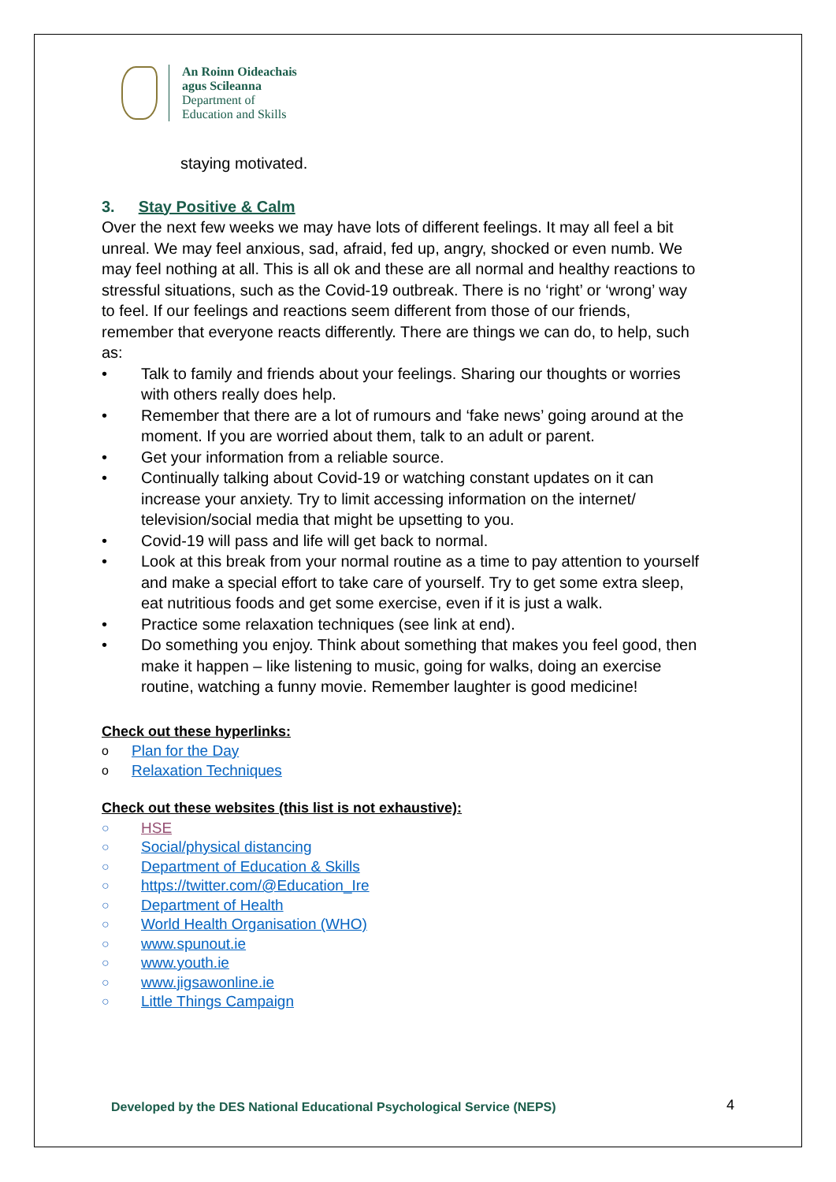An Roinn Oideachais
agus Scileanna
Department of
Education and Skills
staying motivated.
3. Stay Positive & Calm
Over the next few weeks we may have lots of different feelings. It may all feel a bit unreal. We may feel anxious, sad, afraid, fed up, angry, shocked or even numb. We may feel nothing at all. This is all ok and these are all normal and healthy reactions to stressful situations, such as the Covid-19 outbreak. There is no ‘right’ or ‘wrong’ way to feel. If our feelings and reactions seem different from those of our friends, remember that everyone reacts differently. There are things we can do, to help, such as:
• Talk to family and friends about your feelings. Sharing our thoughts or worries with others really does help.
• Remember that there are a lot of rumours and ‘fake news’ going around at the moment. If you are worried about them, talk to an adult or parent.
• Get your information from a reliable source.
• Continually talking about Covid-19 or watching constant updates on it can increase your anxiety. Try to limit accessing information on the internet/ television/social media that might be upsetting to you.
• Covid-19 will pass and life will get back to normal.
• Look at this break from your normal routine as a time to pay attention to yourself and make a special effort to take care of yourself. Try to get some extra sleep, eat nutritious foods and get some exercise, even if it is just a walk.
• Practice some relaxation techniques (see link at end).
• Do something you enjoy. Think about something that makes you feel good, then make it happen – like listening to music, going for walks, doing an exercise routine, watching a funny movie. Remember laughter is good medicine!
Check out these hyperlinks:
o Plan for the Day
o Relaxation Techniques
Check out these websites (this list is not exhaustive):
○ HSE
○ Social/physical distancing
○ Department of Education & Skills
○ https://twitter.com/@Education_Ire
○ Department of Health
○ World Health Organisation (WHO)
○ www.spunout.ie
○ www.youth.ie
○ www.jigsawonline.ie
○ Little Things Campaign
Developed by the DES National Educational Psychological Service (NEPS)
4